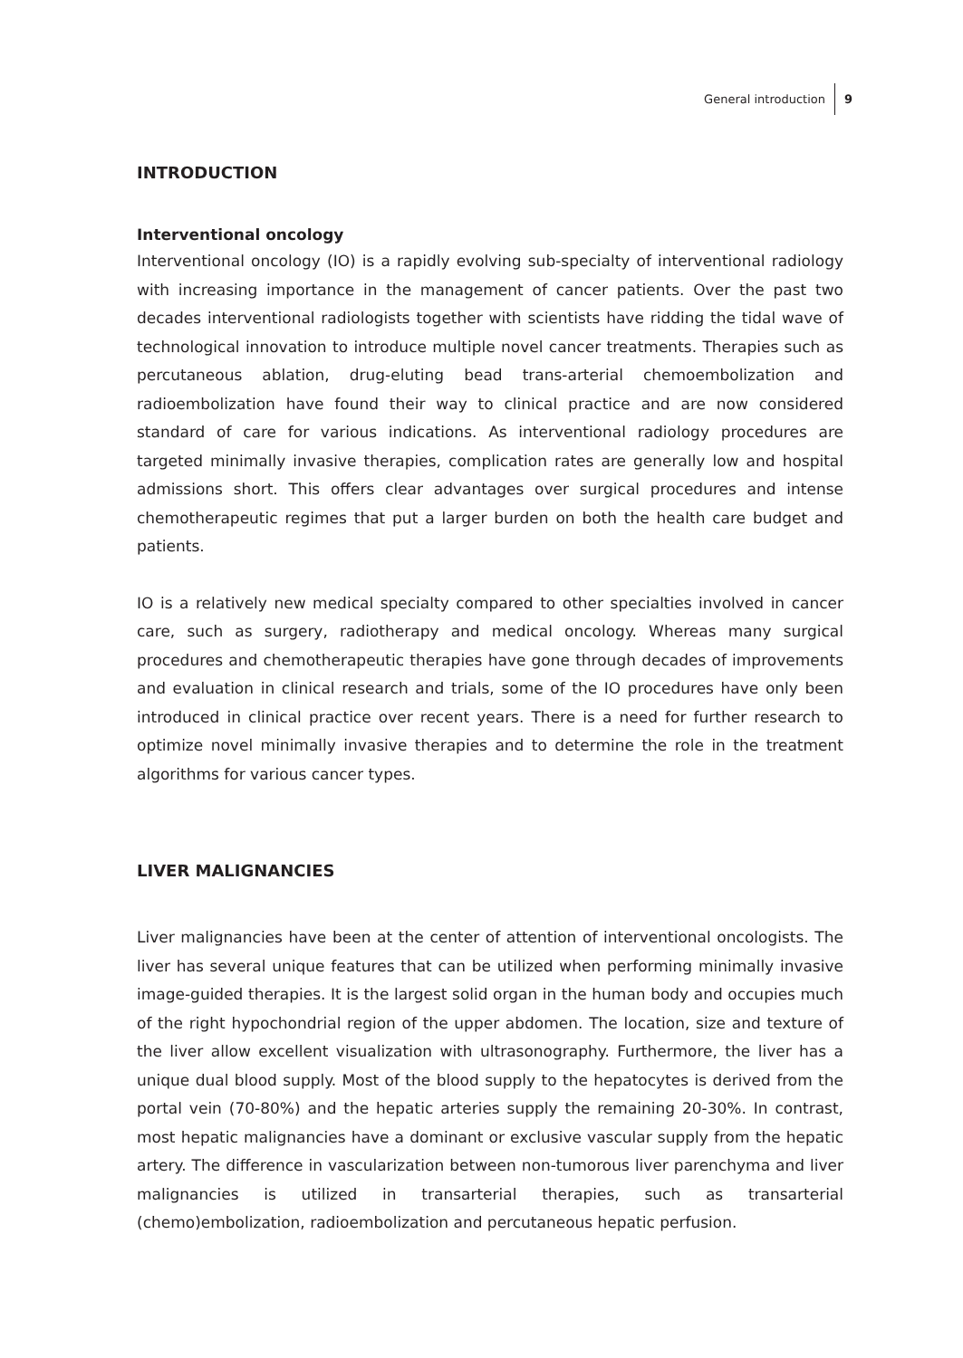General introduction 9
INTRODUCTION
Interventional oncology
Interventional oncology (IO) is a rapidly evolving sub-specialty of interventional radiology with increasing importance in the management of cancer patients. Over the past two decades interventional radiologists together with scientists have ridding the tidal wave of technological innovation to introduce multiple novel cancer treatments. Therapies such as percutaneous ablation, drug-eluting bead trans-arterial chemoembolization and radioembolization have found their way to clinical practice and are now considered standard of care for various indications. As interventional radiology procedures are targeted minimally invasive therapies, complication rates are generally low and hospital admissions short. This offers clear advantages over surgical procedures and intense chemotherapeutic regimes that put a larger burden on both the health care budget and patients.
IO is a relatively new medical specialty compared to other specialties involved in cancer care, such as surgery, radiotherapy and medical oncology. Whereas many surgical procedures and chemotherapeutic therapies have gone through decades of improvements and evaluation in clinical research and trials, some of the IO procedures have only been introduced in clinical practice over recent years. There is a need for further research to optimize novel minimally invasive therapies and to determine the role in the treatment algorithms for various cancer types.
LIVER MALIGNANCIES
Liver malignancies have been at the center of attention of interventional oncologists. The liver has several unique features that can be utilized when performing minimally invasive image-guided therapies. It is the largest solid organ in the human body and occupies much of the right hypochondrial region of the upper abdomen. The location, size and texture of the liver allow excellent visualization with ultrasonography. Furthermore, the liver has a unique dual blood supply. Most of the blood supply to the hepatocytes is derived from the portal vein (70-80%) and the hepatic arteries supply the remaining 20-30%. In contrast, most hepatic malignancies have a dominant or exclusive vascular supply from the hepatic artery. The difference in vascularization between non-tumorous liver parenchyma and liver malignancies is utilized in transarterial therapies, such as transarterial (chemo)embolization, radioembolization and percutaneous hepatic perfusion.